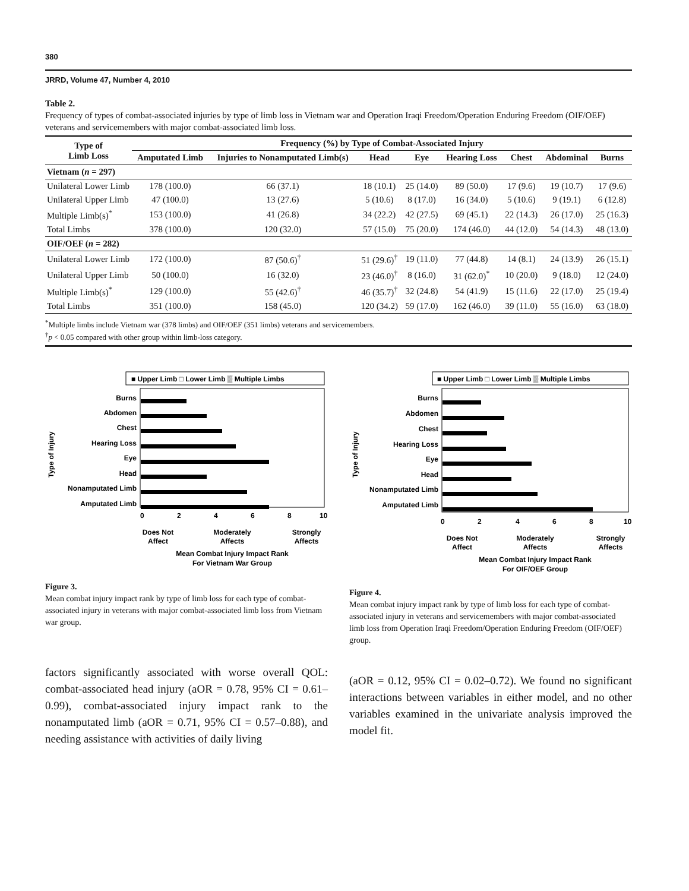380
JRRD, Volume 47, Number 4, 2010
Table 2.
Frequency of types of combat-associated injuries by type of limb loss in Vietnam war and Operation Iraqi Freedom/Operation Enduring Freedom (OIF/OEF) veterans and servicemembers with major combat-associated limb loss.
| Type of Limb Loss | Frequency (%) by Type of Combat-Associated Injury | | | | | | | |
| --- | --- | --- | --- | --- | --- | --- | --- | --- |
| | Amputated Limb | Injuries to Nonamputated Limb(s) | Head | Eye | Hearing Loss | Chest | Abdominal | Burns |
| Vietnam ( n = 297) | | | | | | | | |
| Unilateral Lower Limb | 178 (100.0) | 66 (37.1) | 18 (10.1) | 25 (14.0) | 89 (50.0) | 17 (9.6) | 19 (10.7) | 17 (9.6) |
| Unilateral Upper Limb | 47 (100.0) | 13 (27.6) | 5 (10.6) | 8 (17.0) | 16 (34.0) | 5 (10.6) | 9 (19.1) | 6 (12.8) |
| Multiple Limb(s)<sup>*</sup> | 153 (100.0) | 41 (26.8) | 34 (22.2) | 42 (27.5) | 69 (45.1) | 22 (14.3) | 26 (17.0) | 25 (16.3) |
| Total Limbs | 378 (100.0) | 120 (32.0) | 57 (15.0) | 75 (20.0) | 174 (46.0) | 44 (12.0) | 54 (14.3) | 48 (13.0) |
| OIF/OEF ( n = 282) | | | | | | | | |
| Unilateral Lower Limb | 172 (100.0) | 87 (50.6)<sup>†</sup> | 51 (29.6)<sup>†</sup> | 19 (11.0) | 77 (44.8) | 14 (8.1) | 24 (13.9) | 26 (15.1) |
| Unilateral Upper Limb | 50 (100.0) | 16 (32.0) | 23 (46.0)<sup>†</sup> | 8 (16.0) | 31 (62.0)<sup>*</sup> | 10 (20.0) | 9 (18.0) | 12 (24.0) |
| Multiple Limb(s)<sup>*</sup> | 129 (100.0) | 55 (42.6)<sup>†</sup> | 46 (35.7)<sup>†</sup> | 32 (24.8) | 54 (41.9) | 15 (11.6) | 22 (17.0) | 25 (19.4) |
| Total Limbs | 351 (100.0) | 158 (45.0) | 120 (34.2) | 59 (17.0) | 162 (46.0) | 39 (11.0) | 55 (16.0) | 63 (18.0) |
<sup>*</sup> Multiple limbs include Vietnam war (378 limbs) and OIF/OEF (351 limbs) veterans and servicemembers.
<sup>†</sup> p < 0.05 compared with other group within limb-loss category.
■ Upper Limb □ Lower Limb ▒ Multiple Limbs
Burns
Abdomen
Chest
Hearing Loss
Eye
Head
Nonamputated Limb
Amputated Limb
0
2
4
6
8
10
Does Not
Affect
Moderately
Affects
Strongly
Affects
Mean Combat Injury Impact Rank
For Vietnam War Group
Type of Injury
Figure 3.
Mean combat injury impact rank by type of limb loss for each type of combat-associated injury in veterans with major combat-associated limb loss from Vietnam war group.
■ Upper Limb □ Lower Limb ▒ Multiple Limbs
Burns
Abdomen
Chest
Hearing Loss
Eye
Head
Nonamputated Limb
Amputated Limb
0
2
4
6
8
10
Does Not
Affect
Moderately
Affects
Strongly
Affects
Mean Combat Injury Impact Rank
For OIF/OEF Group
Type of Injury
Figure 4.
Mean combat injury impact rank by type of limb loss for each type of combat-associated injury in veterans and servicemembers with major combat-associated limb loss from Operation Iraqi Freedom/Operation Enduring Freedom (OIF/OEF) group.
factors significantly associated with worse overall QOL: combat-associated head injury (aOR = 0.78, 95% CI = 0.61–0.99), combat-associated injury impact rank to the nonamputated limb (aOR = 0.71, 95% CI = 0.57–0.88), and needing assistance with activities of daily living
(aOR = 0.12, 95% CI = 0.02–0.72). We found no significant interactions between variables in either model, and no other variables examined in the univariate analysis improved the model fit.